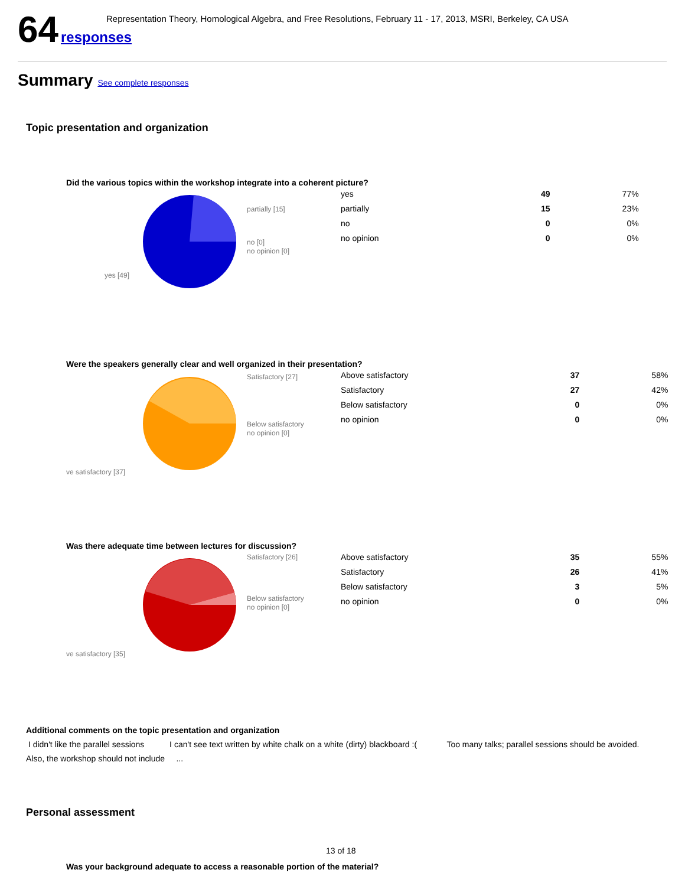Representation Theory, Homological Algebra, and Free Resolutions, February 11 - 17, 2013, MSRI, Berkeley, CA USA
64 responses
Summary See complete responses
Topic presentation and organization
Did the various topics within the workshop integrate into a coherent picture?
partially [15]
no [0]
no opinion [0]
yes [49]
| yes | 49 | 77% |
| partially | 15 | 23% |
| no | 0 | 0% |
| no opinion | 0 | 0% |
Were the speakers generally clear and well organized in their presentation?
Satisfactory [27]
Below satisfactory
no opinion [0]
ve satisfactory [37]
| Above satisfactory | 37 | 58% |
| Satisfactory | 27 | 42% |
| Below satisfactory | 0 | 0% |
| no opinion | 0 | 0% |
Was there adequate time between lectures for discussion?
Satisfactory [26]
Below satisfactory
no opinion [0]
ve satisfactory [35]
| Above satisfactory | 35 | 55% |
| Satisfactory | 26 | 41% |
| Below satisfactory | 3 | 5% |
| no opinion | 0 | 0% |
Additional comments on the topic presentation and organization
I didn't like the parallel sessions I can't see text written by white chalk on a white (dirty) blackboard :( Too many talks; parallel sessions should be avoided. Also, the workshop should not include ...
Personal assessment
13 of 18
Was your background adequate to access a reasonable portion of the material?